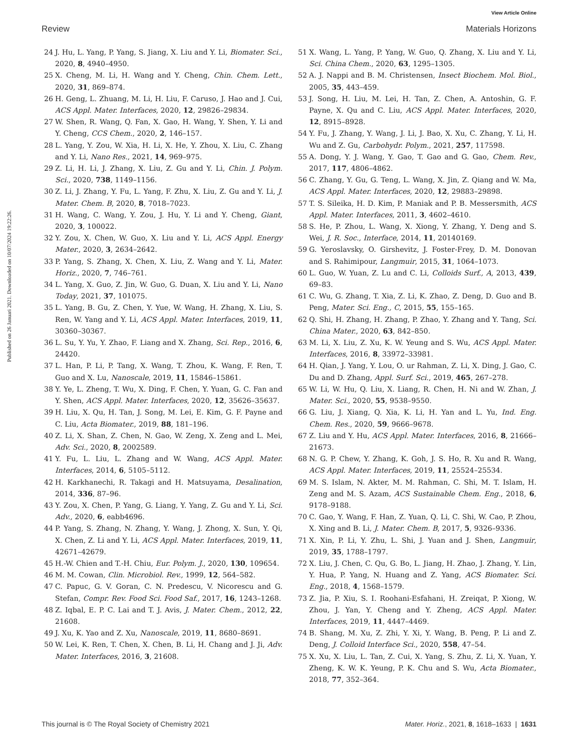View Article Online
Review Materials Horizons
Published on 26 Januari 2021. Downloaded on 10/07/2024 19:22:26.
24 J. Hu, L. Yang, P. Yang, S. Jiang, X. Liu and Y. Li, Biomater. Sci., 2020, 8, 4940–4950.
25 X. Cheng, M. Li, H. Wang and Y. Cheng, Chin. Chem. Lett., 2020, 31, 869–874.
26 H. Geng, L. Zhuang, M. Li, H. Liu, F. Caruso, J. Hao and J. Cui, ACS Appl. Mater. Interfaces, 2020, 12, 29826–29834.
27 W. Shen, R. Wang, Q. Fan, X. Gao, H. Wang, Y. Shen, Y. Li and Y. Cheng, CCS Chem., 2020, 2, 146–157.
28 L. Yang, Y. Zou, W. Xia, H. Li, X. He, Y. Zhou, X. Liu, C. Zhang and Y. Li, Nano Res., 2021, 14, 969–975.
29 Z. Li, H. Li, J. Zhang, X. Liu, Z. Gu and Y. Li, Chin. J. Polym. Sci., 2020, 738, 1149–1156.
30 Z. Li, J. Zhang, Y. Fu, L. Yang, F. Zhu, X. Liu, Z. Gu and Y. Li, J. Mater. Chem. B, 2020, 8, 7018–7023.
31 H. Wang, C. Wang, Y. Zou, J. Hu, Y. Li and Y. Cheng, Giant, 2020, 3, 100022.
32 Y. Zou, X. Chen, W. Guo, X. Liu and Y. Li, ACS Appl. Energy Mater., 2020, 3, 2634–2642.
33 P. Yang, S. Zhang, X. Chen, X. Liu, Z. Wang and Y. Li, Mater. Horiz., 2020, 7, 746–761.
34 L. Yang, X. Guo, Z. Jin, W. Guo, G. Duan, X. Liu and Y. Li, Nano Today, 2021, 37, 101075.
35 L. Yang, B. Gu, Z. Chen, Y. Yue, W. Wang, H. Zhang, X. Liu, S. Ren, W. Yang and Y. Li, ACS Appl. Mater. Interfaces, 2019, 11, 30360–30367.
36 L. Su, Y. Yu, Y. Zhao, F. Liang and X. Zhang, Sci. Rep., 2016, 6, 24420.
37 L. Han, P. Li, P. Tang, X. Wang, T. Zhou, K. Wang, F. Ren, T. Guo and X. Lu, Nanoscale, 2019, 11, 15846–15861.
38 Y. Ye, L. Zheng, T. Wu, X. Ding, F. Chen, Y. Yuan, G. C. Fan and Y. Shen, ACS Appl. Mater. Interfaces, 2020, 12, 35626–35637.
39 H. Liu, X. Qu, H. Tan, J. Song, M. Lei, E. Kim, G. F. Payne and C. Liu, Acta Biomater., 2019, 88, 181–196.
40 Z. Li, X. Shan, Z. Chen, N. Gao, W. Zeng, X. Zeng and L. Mei, Adv. Sci., 2020, 8, 2002589.
41 Y. Fu, L. Liu, L. Zhang and W. Wang, ACS Appl. Mater. Interfaces, 2014, 6, 5105–5112.
42 H. Karkhanechi, R. Takagi and H. Matsuyama, Desalination, 2014, 336, 87–96.
43 Y. Zou, X. Chen, P. Yang, G. Liang, Y. Yang, Z. Gu and Y. Li, Sci. Adv., 2020, 6, eabb4696.
44 P. Yang, S. Zhang, N. Zhang, Y. Wang, J. Zhong, X. Sun, Y. Qi, X. Chen, Z. Li and Y. Li, ACS Appl. Mater. Interfaces, 2019, 11, 42671–42679.
45 H.-W. Chien and T.-H. Chiu, Eur. Polym. J., 2020, 130, 109654.
46 M. M. Cowan, Clin. Microbiol. Rev., 1999, 12, 564–582.
47 C. Papuc, G. V. Goran, C. N. Predescu, V. Nicorescu and G. Stefan, Compr. Rev. Food Sci. Food Saf., 2017, 16, 1243–1268.
48 Z. Iqbal, E. P. C. Lai and T. J. Avis, J. Mater. Chem., 2012, 22, 21608.
49 J. Xu, K. Yao and Z. Xu, Nanoscale, 2019, 11, 8680–8691.
50 W. Lei, K. Ren, T. Chen, X. Chen, B. Li, H. Chang and J. Ji, Adv. Mater. Interfaces, 2016, 3, 21608.
51 X. Wang, L. Yang, P. Yang, W. Guo, Q. Zhang, X. Liu and Y. Li, Sci. China Chem., 2020, 63, 1295–1305.
52 A. J. Nappi and B. M. Christensen, Insect Biochem. Mol. Biol., 2005, 35, 443–459.
53 J. Song, H. Liu, M. Lei, H. Tan, Z. Chen, A. Antoshin, G. F. Payne, X. Qu and C. Liu, ACS Appl. Mater. Interfaces, 2020, 12, 8915–8928.
54 Y. Fu, J. Zhang, Y. Wang, J. Li, J. Bao, X. Xu, C. Zhang, Y. Li, H. Wu and Z. Gu, Carbohydr. Polym., 2021, 257, 117598.
55 A. Dong, Y. J. Wang, Y. Gao, T. Gao and G. Gao, Chem. Rev., 2017, 117, 4806–4862.
56 C. Zhang, Y. Gu, G. Teng, L. Wang, X. Jin, Z. Qiang and W. Ma, ACS Appl. Mater. Interfaces, 2020, 12, 29883–29898.
57 T. S. Sileika, H. D. Kim, P. Maniak and P. B. Messersmith, ACS Appl. Mater. Interfaces, 2011, 3, 4602–4610.
58 S. He, P. Zhou, L. Wang, X. Xiong, Y. Zhang, Y. Deng and S. Wei, J. R. Soc., Interface, 2014, 11, 20140169.
59 G. Yeroslavsky, O. Girshevitz, J. Foster-Frey, D. M. Donovan and S. Rahimipour, Langmuir, 2015, 31, 1064–1073.
60 L. Guo, W. Yuan, Z. Lu and C. Li, Colloids Surf., A, 2013, 439, 69–83.
61 C. Wu, G. Zhang, T. Xia, Z. Li, K. Zhao, Z. Deng, D. Guo and B. Peng, Mater. Sci. Eng., C, 2015, 55, 155–165.
62 Q. Shi, H. Zhang, H. Zhang, P. Zhao, Y. Zhang and Y. Tang, Sci. China Mater., 2020, 63, 842–850.
63 M. Li, X. Liu, Z. Xu, K. W. Yeung and S. Wu, ACS Appl. Mater. Interfaces, 2016, 8, 33972–33981.
64 H. Qian, J. Yang, Y. Lou, O. ur Rahman, Z. Li, X. Ding, J. Gao, C. Du and D. Zhang, Appl. Surf. Sci., 2019, 465, 267–278.
65 W. Li, W. Hu, Q. Liu, X. Liang, R. Chen, H. Ni and W. Zhan, J. Mater. Sci., 2020, 55, 9538–9550.
66 G. Liu, J. Xiang, Q. Xia, K. Li, H. Yan and L. Yu, Ind. Eng. Chem. Res., 2020, 59, 9666–9678.
67 Z. Liu and Y. Hu, ACS Appl. Mater. Interfaces, 2016, 8, 21666–21673.
68 N. G. P. Chew, Y. Zhang, K. Goh, J. S. Ho, R. Xu and R. Wang, ACS Appl. Mater. Interfaces, 2019, 11, 25524–25534.
69 M. S. Islam, N. Akter, M. M. Rahman, C. Shi, M. T. Islam, H. Zeng and M. S. Azam, ACS Sustainable Chem. Eng., 2018, 6, 9178–9188.
70 C. Gao, Y. Wang, F. Han, Z. Yuan, Q. Li, C. Shi, W. Cao, P. Zhou, X. Xing and B. Li, J. Mater. Chem. B, 2017, 5, 9326–9336.
71 X. Xin, P. Li, Y. Zhu, L. Shi, J. Yuan and J. Shen, Langmuir, 2019, 35, 1788–1797.
72 X. Liu, J. Chen, C. Qu, G. Bo, L. Jiang, H. Zhao, J. Zhang, Y. Lin, Y. Hua, P. Yang, N. Huang and Z. Yang, ACS Biomater. Sci. Eng., 2018, 4, 1568–1579.
73 Z. Jia, P. Xiu, S. I. Roohani-Esfahani, H. Zreiqat, P. Xiong, W. Zhou, J. Yan, Y. Cheng and Y. Zheng, ACS Appl. Mater. Interfaces, 2019, 11, 4447–4469.
74 B. Shang, M. Xu, Z. Zhi, Y. Xi, Y. Wang, B. Peng, P. Li and Z. Deng, J. Colloid Interface Sci., 2020, 558, 47–54.
75 X. Xu, X. Liu, L. Tan, Z. Cui, X. Yang, S. Zhu, Z. Li, X. Yuan, Y. Zheng, K. W. K. Yeung, P. K. Chu and S. Wu, Acta Biomater., 2018, 77, 352–364.
This journal is © The Royal Society of Chemistry 2021 Mater. Horiz., 2021, 8, 1618–1633 | 1631